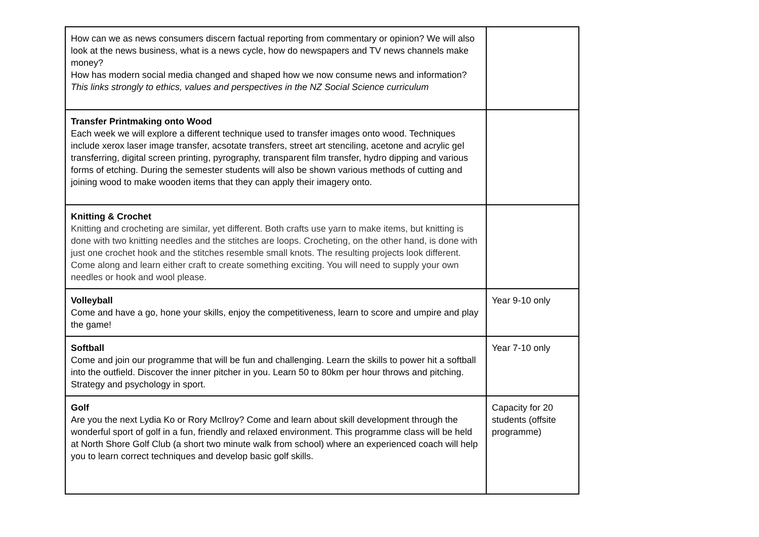| How can we as news consumers discern factual reporting from commentary or opinion? We will also look at the news business, what is a news cycle, how do newspapers and TV news channels make money? How has modern social media changed and shaped how we now consume news and information? This links strongly to ethics, values and perspectives in the NZ Social Science curriculum | |
| Transfer Printmaking onto Wood Each week we will explore a different technique used to transfer images onto wood. Techniques include xerox laser image transfer, acsotate transfers, street art stenciling, acetone and acrylic gel transferring, digital screen printing, pyrography, transparent film transfer, hydro dipping and various forms of etching. During the semester students will also be shown various methods of cutting and joining wood to make wooden items that they can apply their imagery onto. | |
| Knitting & Crochet Knitting and crocheting are similar, yet different. Both crafts use yarn to make items, but knitting is done with two knitting needles and the stitches are loops. Crocheting, on the other hand, is done with just one crochet hook and the stitches resemble small knots. The resulting projects look different. Come along and learn either craft to create something exciting. You will need to supply your own needles or hook and wool please. | |
| Volleyball Come and have a go, hone your skills, enjoy the competitiveness, learn to score and umpire and play the game! | Year 9-10 only |
| Softball Come and join our programme that will be fun and challenging. Learn the skills to power hit a softball into the outfield. Discover the inner pitcher in you. Learn 50 to 80km per hour throws and pitching. Strategy and psychology in sport. | Year 7-10 only |
| Golf Are you the next Lydia Ko or Rory McIlroy? Come and learn about skill development through the wonderful sport of golf in a fun, friendly and relaxed environment. This programme class will be held at North Shore Golf Club (a short two minute walk from school) where an experienced coach will help you to learn correct techniques and develop basic golf skills. | Capacity for 20 students (offsite programme) |